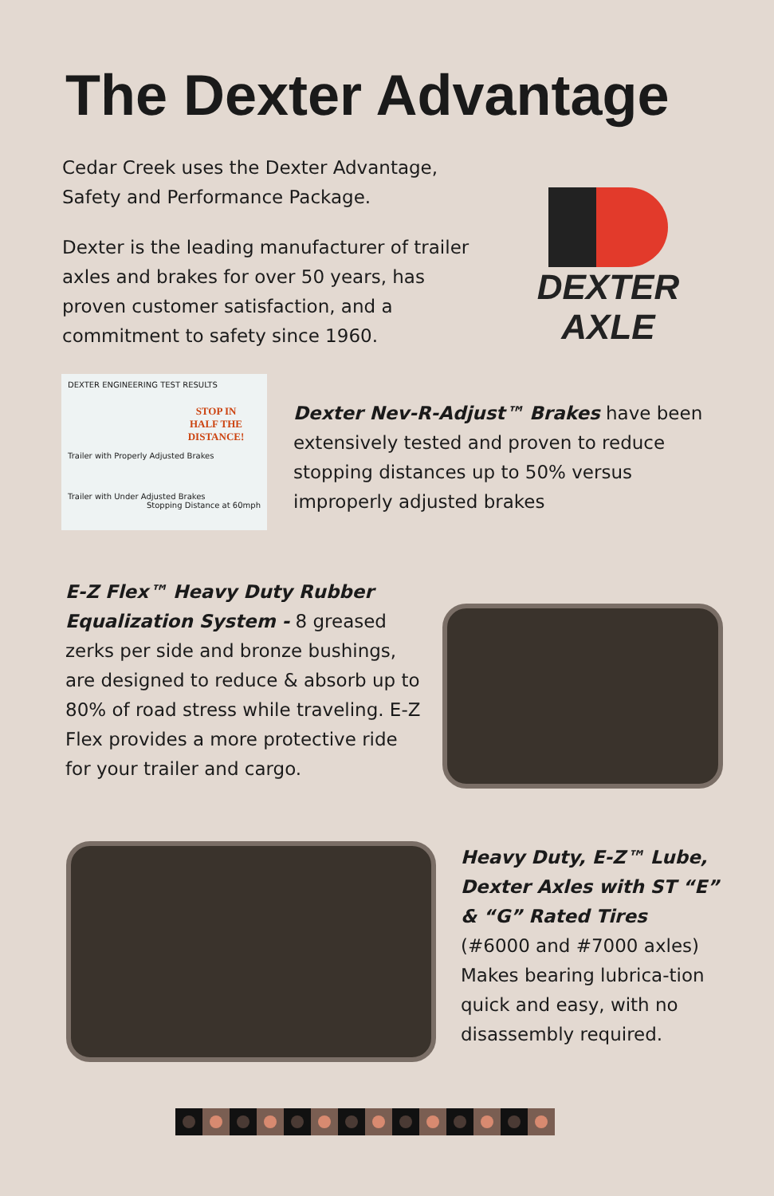The Dexter Advantage
Cedar Creek uses the Dexter Advantage, Safety and Performance Package.
Dexter is the leading manufacturer of trailer axles and brakes for over 50 years, has proven customer satisfaction, and a commitment to safety since 1960.
DEXTER AXLE
DEXTER ENGINEERING TEST RESULTS
STOP IN
HALF THE
DISTANCE!
Trailer with Properly Adjusted Brakes
Trailer with Under Adjusted Brakes
Stopping Distance at 60mph
Dexter Nev-R-Adjust™ Brakes have been extensively tested and proven to reduce stopping distances up to 50% versus improperly adjusted brakes
E-Z Flex™ Heavy Duty Rubber Equalization System - 8 greased zerks per side and bronze bushings, are designed to reduce & absorb up to 80% of road stress while traveling. E-Z Flex provides a more protective ride for your trailer and cargo.
Heavy Duty, E-Z™ Lube, Dexter Axles with ST “E” & “G” Rated Tires
(#6000 and #7000 axles) Makes bearing lubrica-tion quick and easy, with no disassembly required.